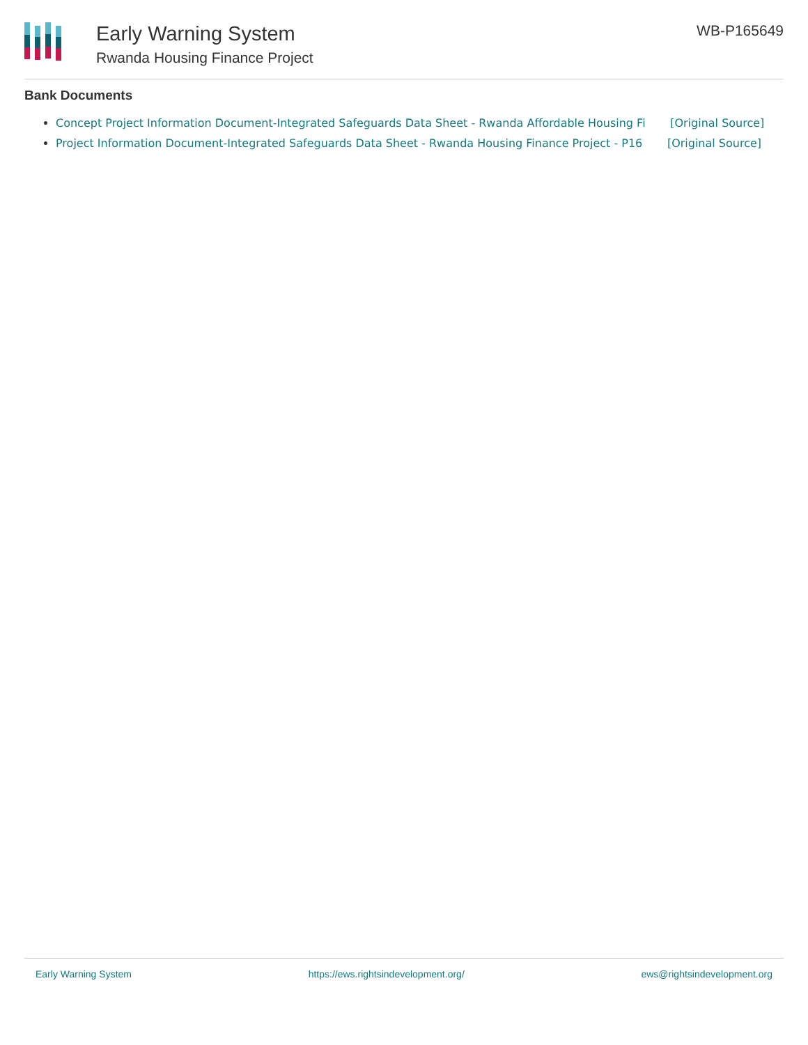Early Warning System
Rwanda Housing Finance Project
WB-P165649
Bank Documents
Concept Project Information Document-Integrated Safeguards Data Sheet - Rwanda Affordable Housing Fi [Original Source]
Project Information Document-Integrated Safeguards Data Sheet - Rwanda Housing Finance Project - P16 [Original Source]
Early Warning System https://ews.rightsindevelopment.org/ ews@rightsindevelopment.org